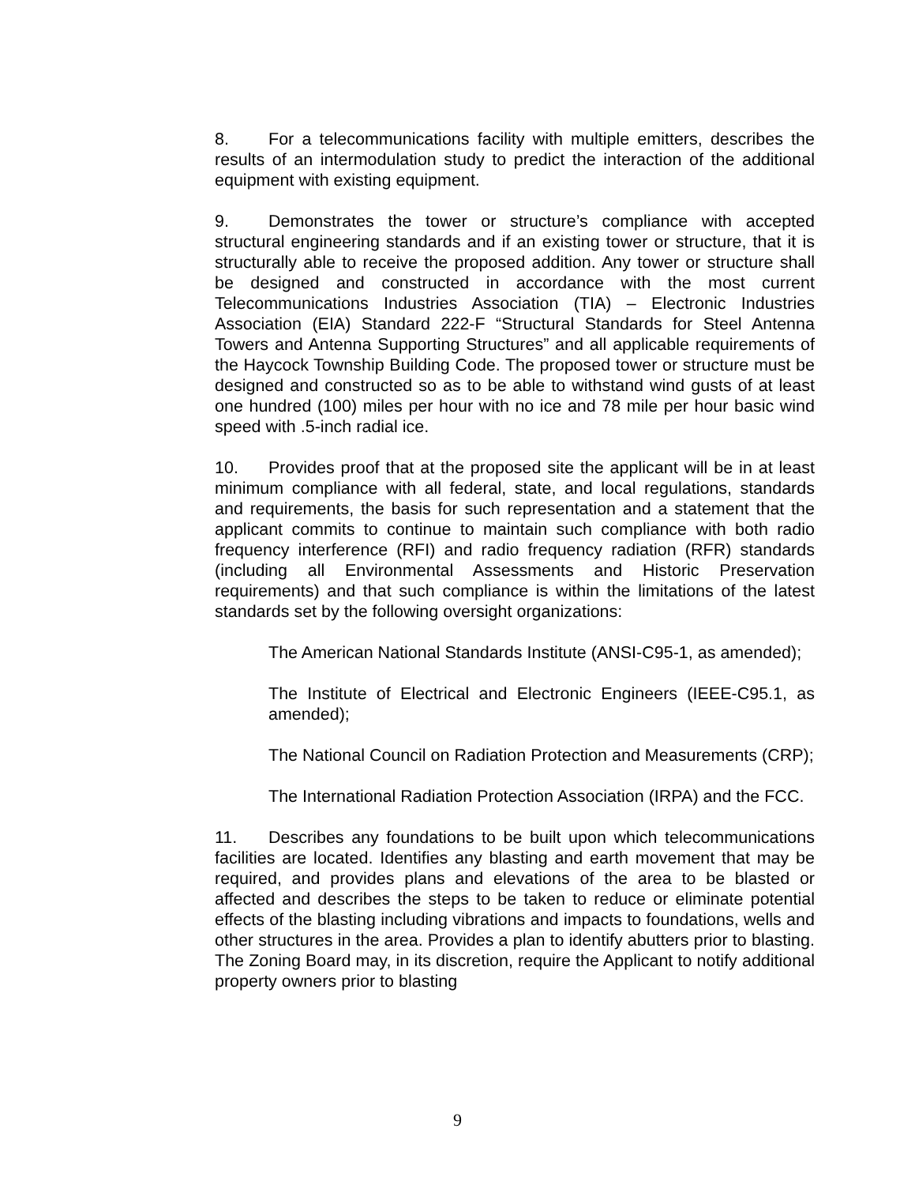8. For a telecommunications facility with multiple emitters, describes the results of an intermodulation study to predict the interaction of the additional equipment with existing equipment.
9. Demonstrates the tower or structure’s compliance with accepted structural engineering standards and if an existing tower or structure, that it is structurally able to receive the proposed addition. Any tower or structure shall be designed and constructed in accordance with the most current Telecommunications Industries Association (TIA) – Electronic Industries Association (EIA) Standard 222-F “Structural Standards for Steel Antenna Towers and Antenna Supporting Structures” and all applicable requirements of the Haycock Township Building Code. The proposed tower or structure must be designed and constructed so as to be able to withstand wind gusts of at least one hundred (100) miles per hour with no ice and 78 mile per hour basic wind speed with .5-inch radial ice.
10. Provides proof that at the proposed site the applicant will be in at least minimum compliance with all federal, state, and local regulations, standards and requirements, the basis for such representation and a statement that the applicant commits to continue to maintain such compliance with both radio frequency interference (RFI) and radio frequency radiation (RFR) standards (including all Environmental Assessments and Historic Preservation requirements) and that such compliance is within the limitations of the latest standards set by the following oversight organizations:
The American National Standards Institute (ANSI-C95-1, as amended);
The Institute of Electrical and Electronic Engineers (IEEE-C95.1, as amended);
The National Council on Radiation Protection and Measurements (CRP);
The International Radiation Protection Association (IRPA) and the FCC.
11. Describes any foundations to be built upon which telecommunications facilities are located. Identifies any blasting and earth movement that may be required, and provides plans and elevations of the area to be blasted or affected and describes the steps to be taken to reduce or eliminate potential effects of the blasting including vibrations and impacts to foundations, wells and other structures in the area. Provides a plan to identify abutters prior to blasting. The Zoning Board may, in its discretion, require the Applicant to notify additional property owners prior to blasting
9